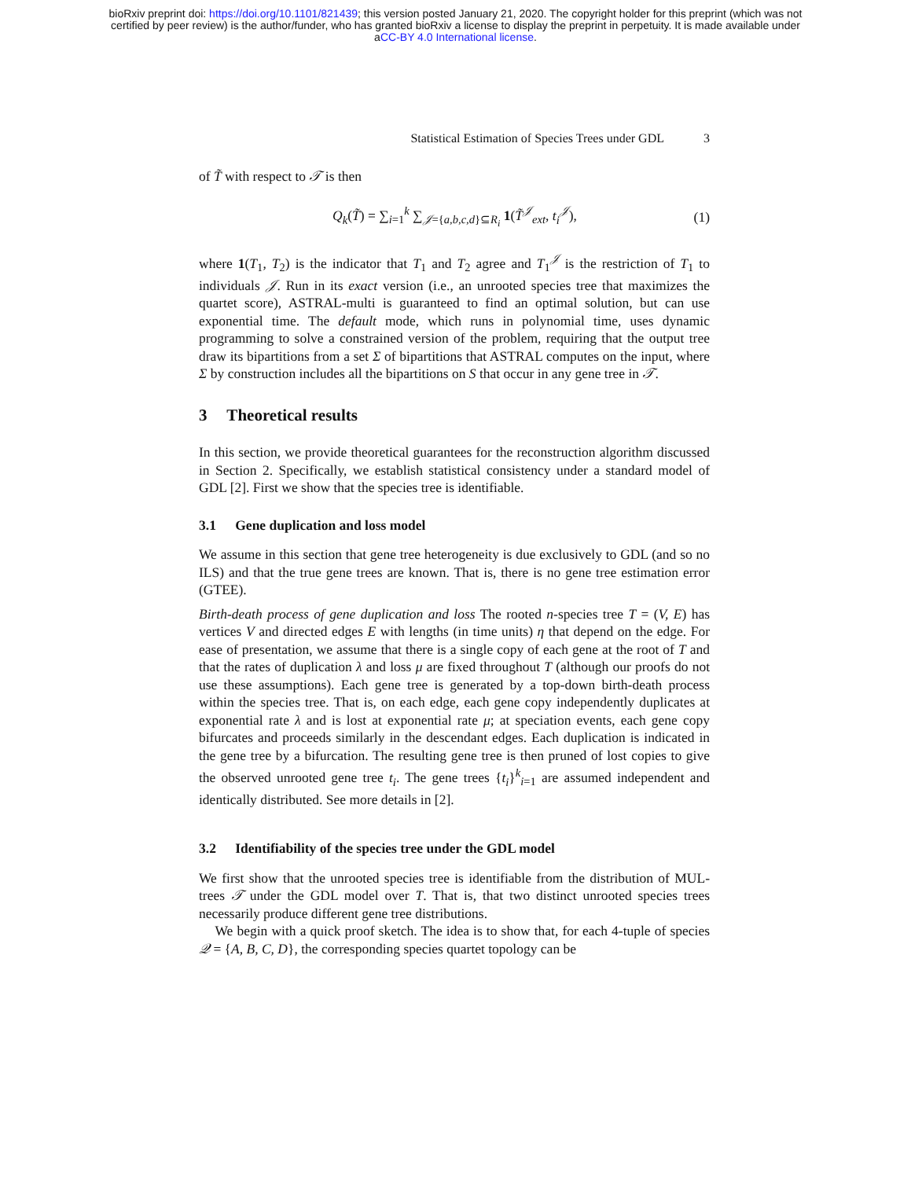bioRxiv preprint doi: https://doi.org/10.1101/821439; this version posted January 21, 2020. The copyright holder for this preprint (which was not
certified by peer review) is the author/funder, who has granted bioRxiv a license to display the preprint in perpetuity. It is made available under
aCC-BY 4.0 International license.
Statistical Estimation of Species Trees under GDL 3
of T̃ with respect to 𝒯 is then
Q<sub>k</sub>(T̃) = ∑<sub>i=1</sub><sup>k</sup> ∑<sub>𝒥={a,b,c,d}⊆R<sub>i</sub></sub> 1(T̃<sup>𝒥</sup><sub>ext</sub>, t<sub>i</sub><sup>𝒥</sup>),
(1)
where 1(T<sub>1</sub>, T<sub>2</sub>) is the indicator that T<sub>1</sub> and T<sub>2</sub> agree and T<sub>1</sub><sup>𝒥</sup> is the restriction of T<sub>1</sub> to individuals 𝒥. Run in its exact version (i.e., an unrooted species tree that maximizes the quartet score), ASTRAL-multi is guaranteed to find an optimal solution, but can use exponential time. The default mode, which runs in polynomial time, uses dynamic programming to solve a constrained version of the problem, requiring that the output tree draw its bipartitions from a set Σ of bipartitions that ASTRAL computes on the input, where Σ by construction includes all the bipartitions on S that occur in any gene tree in 𝒯.
3 Theoretical results
In this section, we provide theoretical guarantees for the reconstruction algorithm discussed in Section 2. Specifically, we establish statistical consistency under a standard model of GDL [2]. First we show that the species tree is identifiable.
3.1 Gene duplication and loss model
We assume in this section that gene tree heterogeneity is due exclusively to GDL (and so no ILS) and that the true gene trees are known. That is, there is no gene tree estimation error (GTEE).
Birth-death process of gene duplication and loss The rooted n-species tree T = (V, E) has vertices V and directed edges E with lengths (in time units) η that depend on the edge. For ease of presentation, we assume that there is a single copy of each gene at the root of T and that the rates of duplication λ and loss μ are fixed throughout T (although our proofs do not use these assumptions). Each gene tree is generated by a top-down birth-death process within the species tree. That is, on each edge, each gene copy independently duplicates at exponential rate λ and is lost at exponential rate μ; at speciation events, each gene copy bifurcates and proceeds similarly in the descendant edges. Each duplication is indicated in the gene tree by a bifurcation. The resulting gene tree is then pruned of lost copies to give the observed unrooted gene tree t<sub>i</sub>. The gene trees {t<sub>i</sub>}<sup>k</sup><sub>i=1</sub> are assumed independent and identically distributed. See more details in [2].
3.2 Identifiability of the species tree under the GDL model
We first show that the unrooted species tree is identifiable from the distribution of MUL-trees 𝒯 under the GDL model over T. That is, that two distinct unrooted species trees necessarily produce different gene tree distributions.
We begin with a quick proof sketch. The idea is to show that, for each 4-tuple of species 𝒬 = {A, B, C, D}, the corresponding species quartet topology can be